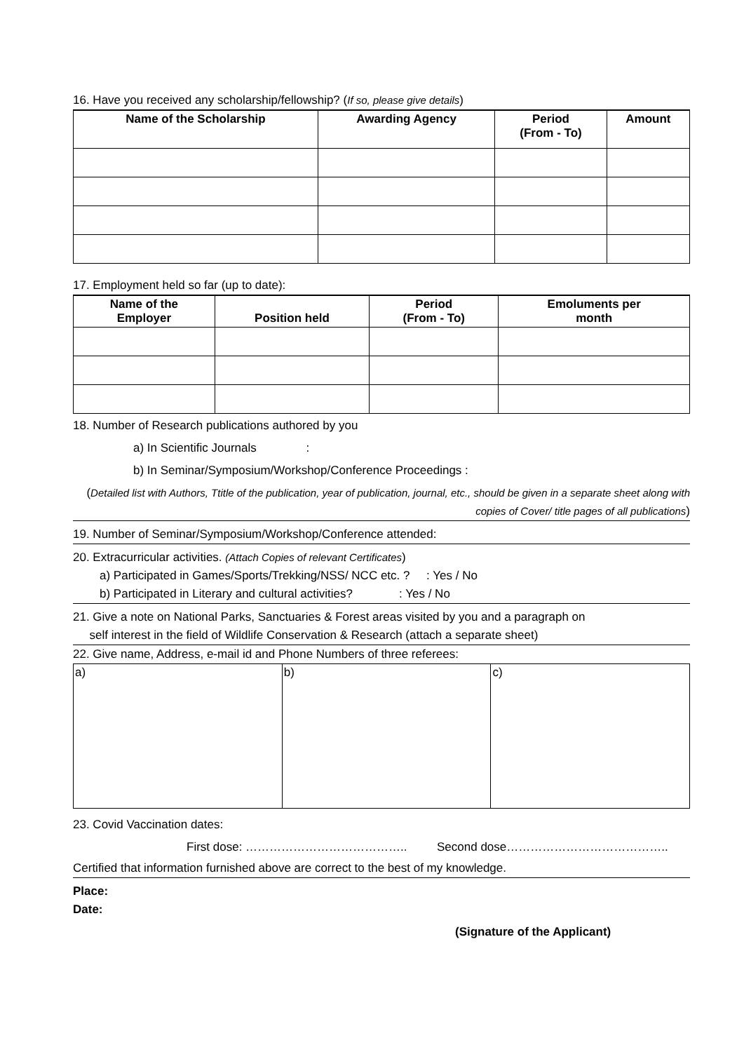16. Have you received any scholarship/fellowship? (If so, please give details)
| Name of the Scholarship | Awarding Agency | Period (From - To) | Amount |
| --- | --- | --- | --- |
17. Employment held so far (up to date):
| Name of the Employer | Position held | Period (From - To) | Emoluments per month |
| --- | --- | --- | --- |
18. Number of Research publications authored by you
a) In Scientific Journals :
b) In Seminar/Symposium/Workshop/Conference Proceedings :
(Detailed list with Authors, Ttitle of the publication, year of publication, journal, etc., should be given in a separate sheet along with copies of Cover/ title pages of all publications)
19. Number of Seminar/Symposium/Workshop/Conference attended:
20. Extracurricular activities. (Attach Copies of relevant Certificates)
a) Participated in Games/Sports/Trekking/NSS/ NCC etc. ? : Yes / No
b) Participated in Literary and cultural activities? : Yes / No
21. Give a note on National Parks, Sanctuaries & Forest areas visited by you and a paragraph on
self interest in the field of Wildlife Conservation & Research (attach a separate sheet)
22. Give name, Address, e-mail id and Phone Numbers of three referees:
| a) | b) | c) |
23. Covid Vaccination dates:
First dose: ………………………………….. Second dose…………………………………..
Certified that information furnished above are correct to the best of my knowledge.
Place:
Date:
(Signature of the Applicant)